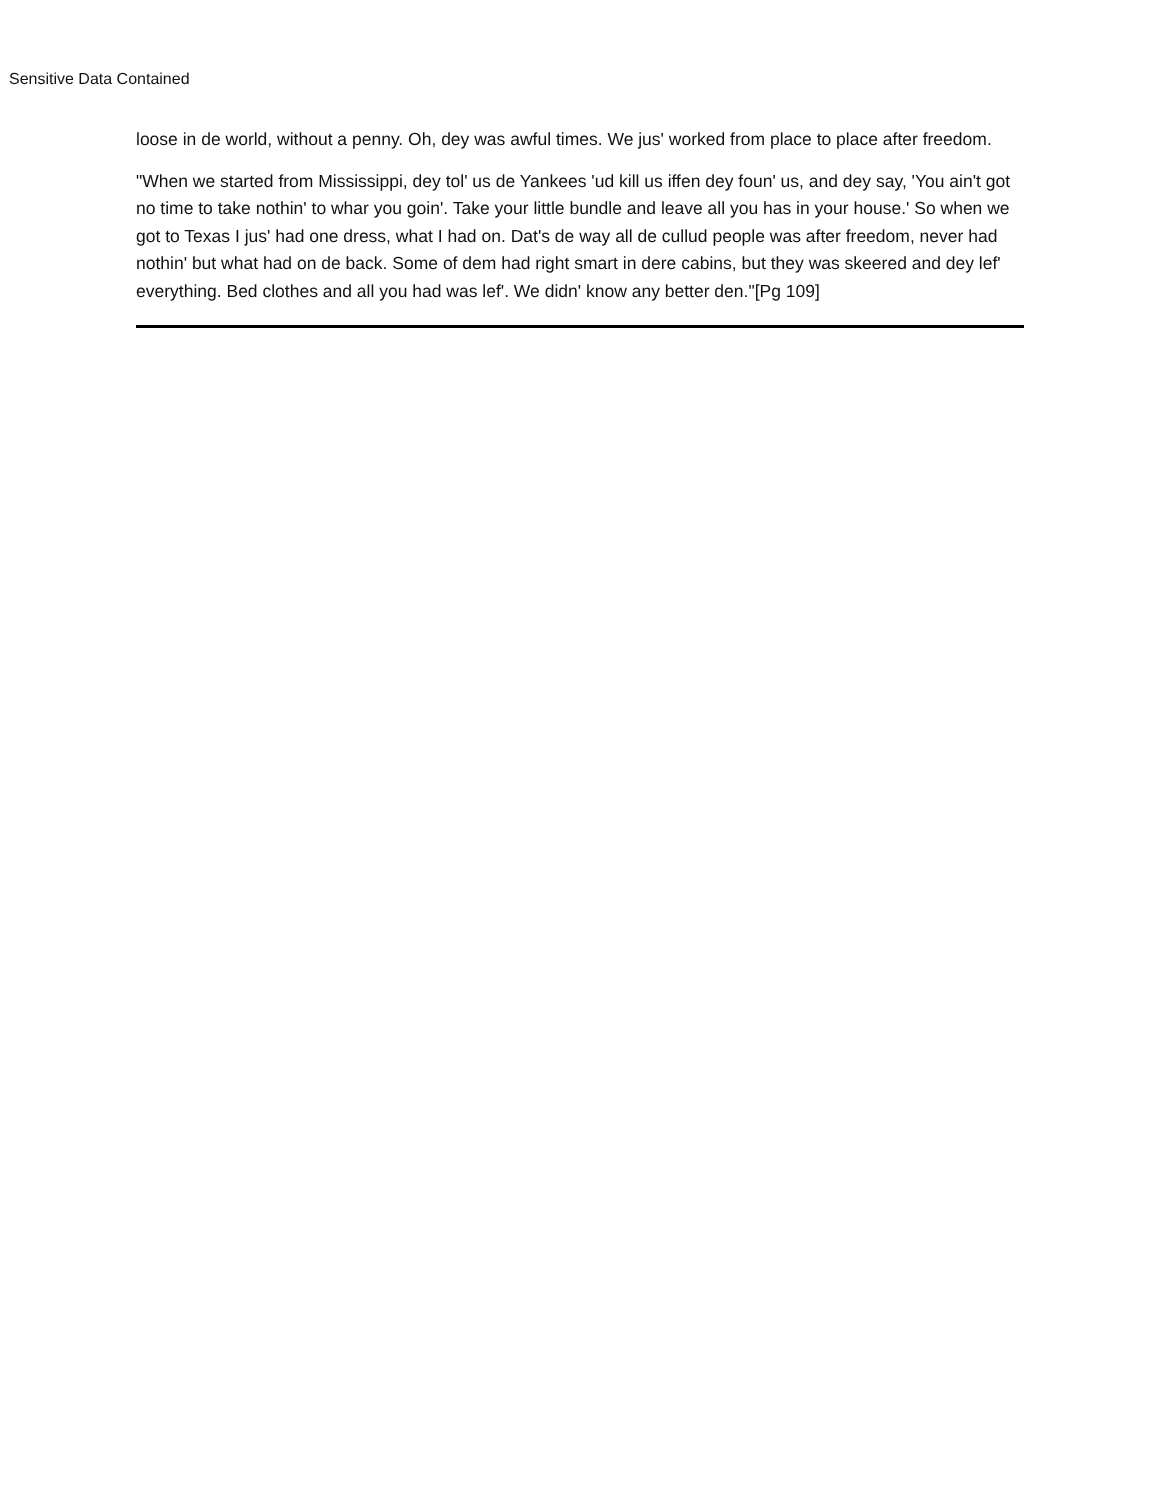Sensitive Data Contained
loose in de world, without a penny. Oh, dey was awful times. We jus' worked from place to place after freedom.
"When we started from Mississippi, dey tol' us de Yankees 'ud kill us iffen dey foun' us, and dey say, 'You ain't got no time to take nothin' to whar you goin'. Take your little bundle and leave all you has in your house.' So when we got to Texas I jus' had one dress, what I had on. Dat's de way all de cullud people was after freedom, never had nothin' but what had on de back. Some of dem had right smart in dere cabins, but they was skeered and dey lef' everything. Bed clothes and all you had was lef'. We didn' know any better den."[Pg 109]